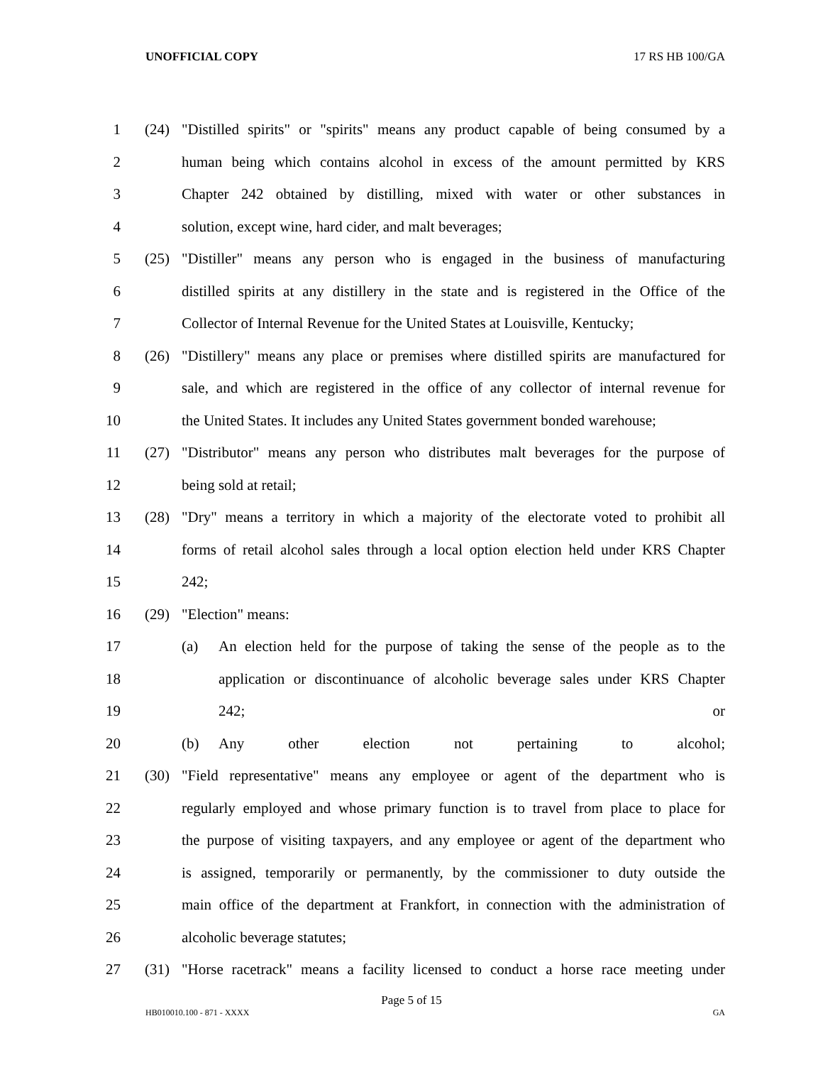UNOFFICIAL COPY 17 RS HB 100/GA
1 (24) "Distilled spirits" or "spirits" means any product capable of being consumed by a
2 human being which contains alcohol in excess of the amount permitted by KRS
3 Chapter 242 obtained by distilling, mixed with water or other substances in
4 solution, except wine, hard cider, and malt beverages;
5 (25) "Distiller" means any person who is engaged in the business of manufacturing
6 distilled spirits at any distillery in the state and is registered in the Office of the
7 Collector of Internal Revenue for the United States at Louisville, Kentucky;
8 (26) "Distillery" means any place or premises where distilled spirits are manufactured for
9 sale, and which are registered in the office of any collector of internal revenue for
10 the United States. It includes any United States government bonded warehouse;
11 (27) "Distributor" means any person who distributes malt beverages for the purpose of
12 being sold at retail;
13 (28) "Dry" means a territory in which a majority of the electorate voted to prohibit all
14 forms of retail alcohol sales through a local option election held under KRS Chapter
15 242;
16 (29) "Election" means:
17 (a) An election held for the purpose of taking the sense of the people as to the
18 application or discontinuance of alcoholic beverage sales under KRS Chapter
19 242; or
20 (b) Any other election not pertaining to alcohol;
21 (30) "Field representative" means any employee or agent of the department who is
22 regularly employed and whose primary function is to travel from place to place for
23 the purpose of visiting taxpayers, and any employee or agent of the department who
24 is assigned, temporarily or permanently, by the commissioner to duty outside the
25 main office of the department at Frankfort, in connection with the administration of
26 alcoholic beverage statutes;
27 (31) "Horse racetrack" means a facility licensed to conduct a horse race meeting under
Page 5 of 15
HB010010.100 - 871 - XXXX GA